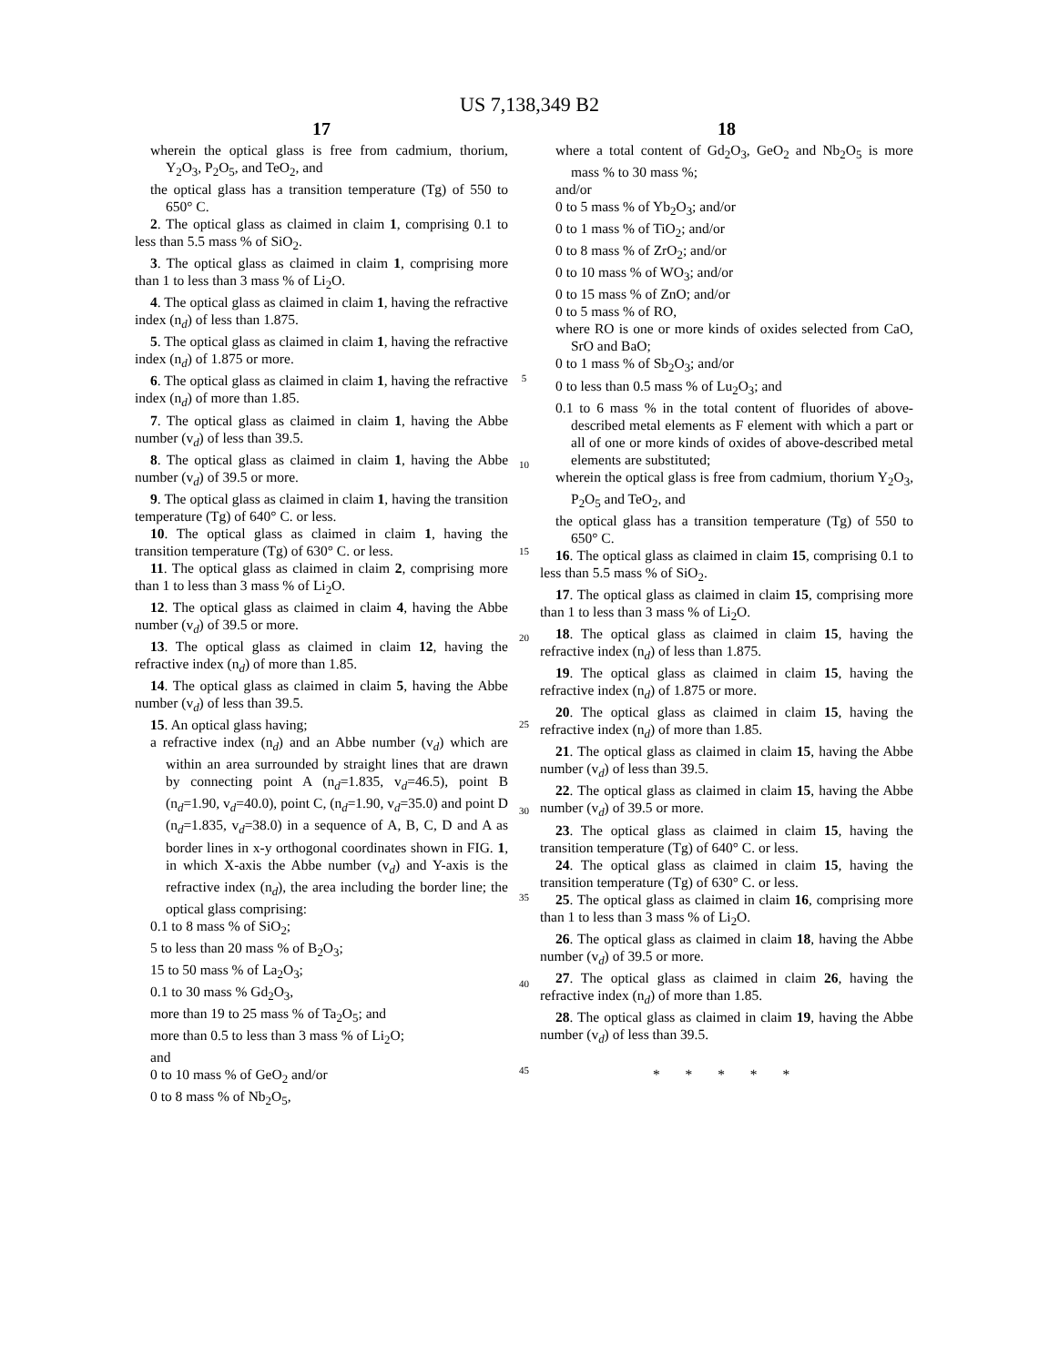US 7,138,349 B2
17
wherein the optical glass is free from cadmium, thorium, Y<sub>2</sub>O<sub>3</sub>, P<sub>2</sub>O<sub>5</sub>, and TeO<sub>2</sub>, and
the optical glass has a transition temperature (Tg) of 550 to 650° C.
2. The optical glass as claimed in claim 1, comprising 0.1 to less than 5.5 mass % of SiO<sub>2</sub>.
3. The optical glass as claimed in claim 1, comprising more than 1 to less than 3 mass % of Li<sub>2</sub>O.
4. The optical glass as claimed in claim 1, having the refractive index (n<sub>d</sub>) of less than 1.875.
5. The optical glass as claimed in claim 1, having the refractive index (n<sub>d</sub>) of 1.875 or more.
6. The optical glass as claimed in claim 1, having the refractive index (n<sub>d</sub>) of more than 1.85.
7. The optical glass as claimed in claim 1, having the Abbe number (v<sub>d</sub>) of less than 39.5.
8. The optical glass as claimed in claim 1, having the Abbe number (v<sub>d</sub>) of 39.5 or more.
9. The optical glass as claimed in claim 1, having the transition temperature (Tg) of 640° C. or less.
10. The optical glass as claimed in claim 1, having the transition temperature (Tg) of 630° C. or less.
11. The optical glass as claimed in claim 2, comprising more than 1 to less than 3 mass % of Li<sub>2</sub>O.
12. The optical glass as claimed in claim 4, having the Abbe number (v<sub>d</sub>) of 39.5 or more.
13. The optical glass as claimed in claim 12, having the refractive index (n<sub>d</sub>) of more than 1.85.
14. The optical glass as claimed in claim 5, having the Abbe number (v<sub>d</sub>) of less than 39.5.
15. An optical glass having;
a refractive index (n<sub>d</sub>) and an Abbe number (v<sub>d</sub>) which are within an area surrounded by straight lines that are drawn by connecting point A (n<sub>d</sub>=1.835, v<sub>d</sub>=46.5), point B (n<sub>d</sub>=1.90, v<sub>d</sub>=40.0), point C, (n<sub>d</sub>=1.90, v<sub>d</sub>=35.0) and point D (n<sub>d</sub>=1.835, v<sub>d</sub>=38.0) in a sequence of A, B, C, D and A as border lines in x-y orthogonal coordinates shown in FIG. 1, in which X-axis the Abbe number (v<sub>d</sub>) and Y-axis is the refractive index (n<sub>d</sub>), the area including the border line; the optical glass comprising:
0.1 to 8 mass % of SiO<sub>2</sub>;
5 to less than 20 mass % of B<sub>2</sub>O<sub>3</sub>;
15 to 50 mass % of La<sub>2</sub>O<sub>3</sub>;
0.1 to 30 mass % Gd<sub>2</sub>O<sub>3</sub>,
more than 19 to 25 mass % of Ta<sub>2</sub>O<sub>5</sub>; and
more than 0.5 to less than 3 mass % of Li<sub>2</sub>O;
and
0 to 10 mass % of GeO<sub>2</sub> and/or
0 to 8 mass % of Nb<sub>2</sub>O<sub>5</sub>,
5
10
15
20
25
30
35
40
45
18
where a total content of Gd<sub>2</sub>O<sub>3</sub>, GeO<sub>2</sub> and Nb<sub>2</sub>O<sub>5</sub> is more mass % to 30 mass %;
and/or
0 to 5 mass % of Yb<sub>2</sub>O<sub>3</sub>; and/or
0 to 1 mass % of TiO<sub>2</sub>; and/or
0 to 8 mass % of ZrO<sub>2</sub>; and/or
0 to 10 mass % of WO<sub>3</sub>; and/or
0 to 15 mass % of ZnO; and/or
0 to 5 mass % of RO,
where RO is one or more kinds of oxides selected from CaO, SrO and BaO;
0 to 1 mass % of Sb<sub>2</sub>O<sub>3</sub>; and/or
0 to less than 0.5 mass % of Lu<sub>2</sub>O<sub>3</sub>; and
0.1 to 6 mass % in the total content of fluorides of above-described metal elements as F element with which a part or all of one or more kinds of oxides of above-described metal elements are substituted;
wherein the optical glass is free from cadmium, thorium Y<sub>2</sub>O<sub>3</sub>, P<sub>2</sub>O<sub>5</sub> and TeO<sub>2</sub>, and
the optical glass has a transition temperature (Tg) of 550 to 650° C.
16. The optical glass as claimed in claim 15, comprising 0.1 to less than 5.5 mass % of SiO<sub>2</sub>.
17. The optical glass as claimed in claim 15, comprising more than 1 to less than 3 mass % of Li<sub>2</sub>O.
18. The optical glass as claimed in claim 15, having the refractive index (n<sub>d</sub>) of less than 1.875.
19. The optical glass as claimed in claim 15, having the refractive index (n<sub>d</sub>) of 1.875 or more.
20. The optical glass as claimed in claim 15, having the refractive index (n<sub>d</sub>) of more than 1.85.
21. The optical glass as claimed in claim 15, having the Abbe number (v<sub>d</sub>) of less than 39.5.
22. The optical glass as claimed in claim 15, having the Abbe number (v<sub>d</sub>) of 39.5 or more.
23. The optical glass as claimed in claim 15, having the transition temperature (Tg) of 640° C. or less.
24. The optical glass as claimed in claim 15, having the transition temperature (Tg) of 630° C. or less.
25. The optical glass as claimed in claim 16, comprising more than 1 to less than 3 mass % of Li<sub>2</sub>O.
26. The optical glass as claimed in claim 18, having the Abbe number (v<sub>d</sub>) of 39.5 or more.
27. The optical glass as claimed in claim 26, having the refractive index (n<sub>d</sub>) of more than 1.85.
28. The optical glass as claimed in claim 19, having the Abbe number (v<sub>d</sub>) of less than 39.5.
* * * * *